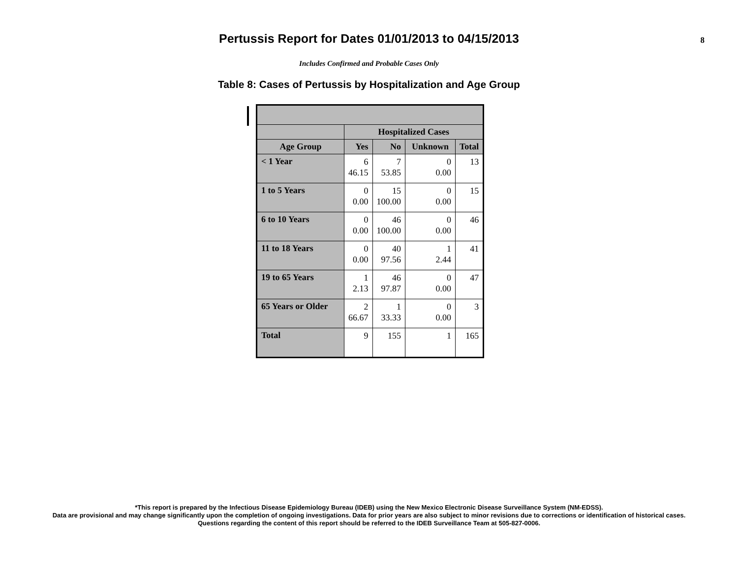Pertussis Report for Dates 01/01/2013 to 04/15/2013
8
Includes Confirmed and Probable Cases Only
Table 8: Cases of Pertussis by Hospitalization and Age Group
| | Hospitalized Cases | | | |
| --- | --- | --- | --- | --- |
| Age Group | Yes | No | Unknown | Total |
| < 1 Year | 6 46.15 | 7 53.85 | 0 0.00 | 13 |
| 1 to 5 Years | 0 0.00 | 15 100.00 | 0 0.00 | 15 |
| 6 to 10 Years | 0 0.00 | 46 100.00 | 0 0.00 | 46 |
| 11 to 18 Years | 0 0.00 | 40 97.56 | 1 2.44 | 41 |
| 19 to 65 Years | 1 2.13 | 46 97.87 | 0 0.00 | 47 |
| 65 Years or Older | 2 66.67 | 1 33.33 | 0 0.00 | 3 |
| Total | 9 | 155 | 1 | 165 |
*This report is prepared by the Infectious Disease Epidemiology Bureau (IDEB) using the New Mexico Electronic Disease Surveillance System (NM-EDSS).
Data are provisional and may change significantly upon the completion of ongoing investigations. Data for prior years are also subject to minor revisions due to corrections or identification of historical cases.
Questions regarding the content of this report should be referred to the IDEB Surveillance Team at 505-827-0006.